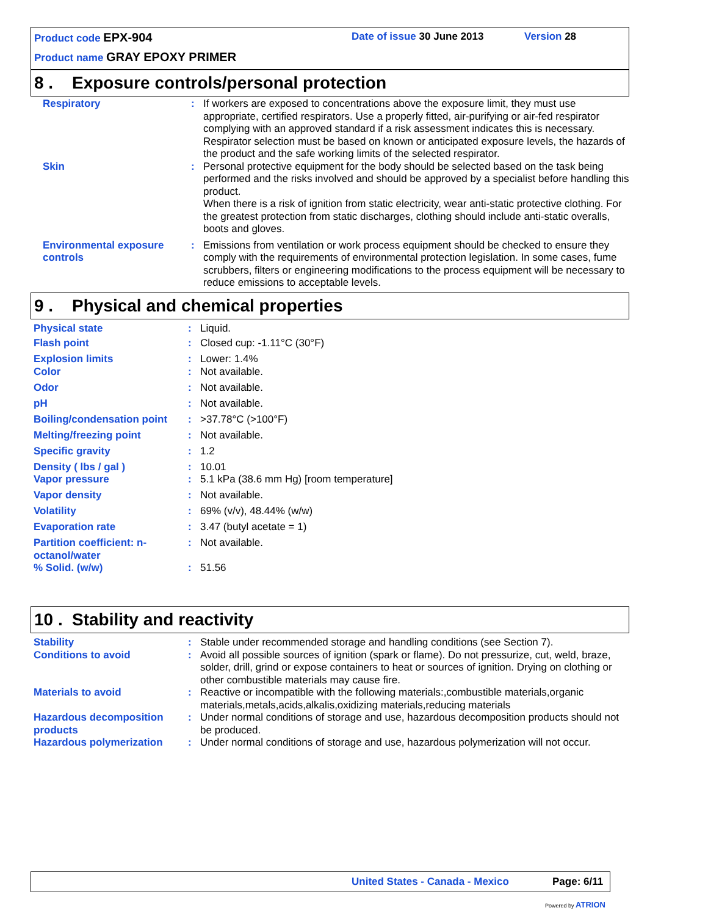Product code EPX-904 Date of issue 30 June 2013 Version 28
Product name GRAY EPOXY PRIMER
8 . Exposure controls/personal protection
| Respiratory | : | If workers are exposed to concentrations above the exposure limit, they must use appropriate, certified respirators. Use a properly fitted, air-purifying or air-fed respirator complying with an approved standard if a risk assessment indicates this is necessary. Respirator selection must be based on known or anticipated exposure levels, the hazards of the product and the safe working limits of the selected respirator. |
| Skin | : | Personal protective equipment for the body should be selected based on the task being performed and the risks involved and should be approved by a specialist before handling this product. When there is a risk of ignition from static electricity, wear anti-static protective clothing. For the greatest protection from static discharges, clothing should include anti-static overalls, boots and gloves. |
| Environmental exposure controls | : | Emissions from ventilation or work process equipment should be checked to ensure they comply with the requirements of environmental protection legislation. In some cases, fume scrubbers, filters or engineering modifications to the process equipment will be necessary to reduce emissions to acceptable levels. |
9 . Physical and chemical properties
| Physical state | : | Liquid. |
| Flash point | : | Closed cup: -1.11°C (30°F) |
| Explosion limits | : | Lower: 1.4% |
| Color | : | Not available. |
| Odor | : | Not available. |
| pH | : | Not available. |
| Boiling/condensation point | : | >37.78°C (>100°F) |
| Melting/freezing point | : | Not available. |
| Specific gravity | : | 1.2 |
| Density ( lbs / gal ) | : | 10.01 |
| Vapor pressure | : | 5.1 kPa (38.6 mm Hg) [room temperature] |
| Vapor density | : | Not available. |
| Volatility | : | 69% (v/v), 48.44% (w/w) |
| Evaporation rate | : | 3.47 (butyl acetate = 1) |
| Partition coefficient: n-octanol/water | : | Not available. |
| % Solid. (w/w) | : | 51.56 |
10 . Stability and reactivity
| Stability | : | Stable under recommended storage and handling conditions (see Section 7). |
| Conditions to avoid | : | Avoid all possible sources of ignition (spark or flame). Do not pressurize, cut, weld, braze, solder, drill, grind or expose containers to heat or sources of ignition. Drying on clothing or other combustible materials may cause fire. |
| Materials to avoid | : | Reactive or incompatible with the following materials:,combustible materials,organic materials,metals,acids,alkalis,oxidizing materials,reducing materials |
| Hazardous decomposition products | : | Under normal conditions of storage and use, hazardous decomposition products should not be produced. |
| Hazardous polymerization | : | Under normal conditions of storage and use, hazardous polymerization will not occur. |
United States - Canada - Mexico Page: 6/11
Powered by ATRION